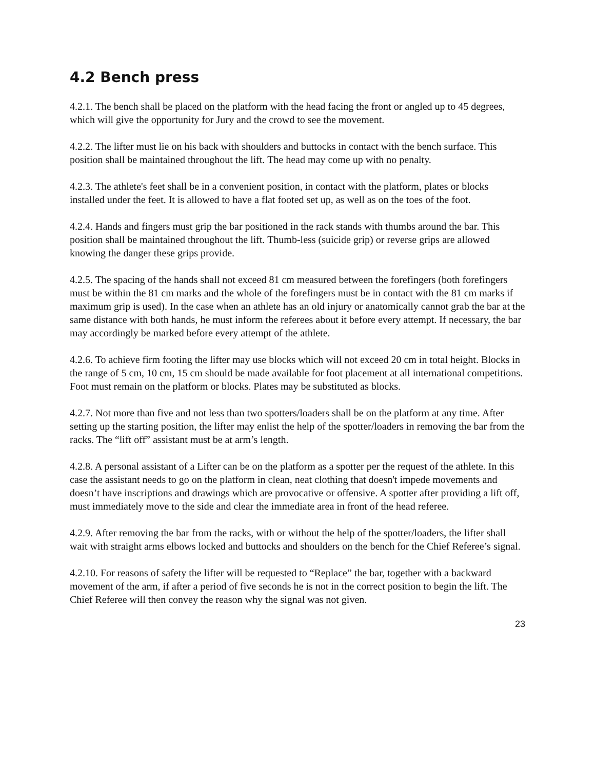4.2 Bench press
4.2.1. The bench shall be placed on the platform with the head facing the front or angled up to 45 degrees, which will give the opportunity for Jury and the crowd to see the movement.
4.2.2. The lifter must lie on his back with shoulders and buttocks in contact with the bench surface. This position shall be maintained throughout the lift. The head may come up with no penalty.
4.2.3. The athlete's feet shall be in a convenient position, in contact with the platform, plates or blocks installed under the feet. It is allowed to have a flat footed set up, as well as on the toes of the foot.
4.2.4. Hands and fingers must grip the bar positioned in the rack stands with thumbs around the bar. This position shall be maintained throughout the lift. Thumb-less (suicide grip) or reverse grips are allowed knowing the danger these grips provide.
4.2.5. The spacing of the hands shall not exceed 81 cm measured between the forefingers (both forefingers must be within the 81 cm marks and the whole of the forefingers must be in contact with the 81 cm marks if maximum grip is used). In the case when an athlete has an old injury or anatomically cannot grab the bar at the same distance with both hands, he must inform the referees about it before every attempt. If necessary, the bar may accordingly be marked before every attempt of the athlete.
4.2.6. To achieve firm footing the lifter may use blocks which will not exceed 20 cm in total height. Blocks in the range of 5 cm, 10 cm, 15 cm should be made available for foot placement at all international competitions. Foot must remain on the platform or blocks. Plates may be substituted as blocks.
4.2.7. Not more than five and not less than two spotters/loaders shall be on the platform at any time. After setting up the starting position, the lifter may enlist the help of the spotter/loaders in removing the bar from the racks. The “lift off” assistant must be at arm’s length.
4.2.8. A personal assistant of a Lifter can be on the platform as a spotter per the request of the athlete. In this case the assistant needs to go on the platform in clean, neat clothing that doesn't impede movements and doesn’t have inscriptions and drawings which are provocative or offensive. A spotter after providing a lift off, must immediately move to the side and clear the immediate area in front of the head referee.
4.2.9. After removing the bar from the racks, with or without the help of the spotter/loaders, the lifter shall wait with straight arms elbows locked and buttocks and shoulders on the bench for the Chief Referee’s signal.
4.2.10. For reasons of safety the lifter will be requested to “Replace” the bar, together with a backward movement of the arm, if after a period of five seconds he is not in the correct position to begin the lift. The Chief Referee will then convey the reason why the signal was not given.
23